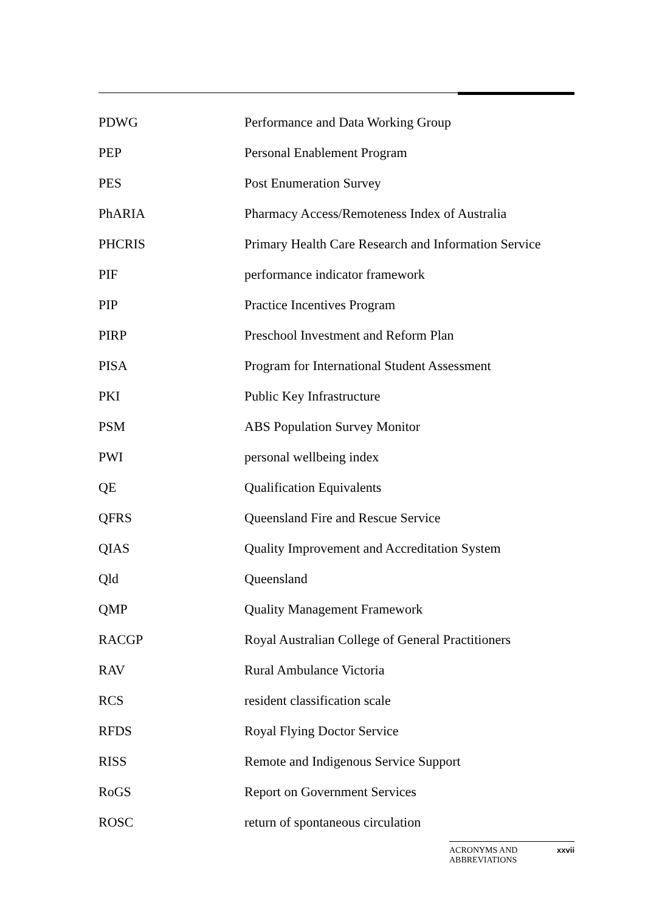| PDWG | Performance and Data Working Group |
| PEP | Personal Enablement Program |
| PES | Post Enumeration Survey |
| PhARIA | Pharmacy Access/Remoteness Index of Australia |
| PHCRIS | Primary Health Care Research and Information Service |
| PIF | performance indicator framework |
| PIP | Practice Incentives Program |
| PIRP | Preschool Investment and Reform Plan |
| PISA | Program for International Student Assessment |
| PKI | Public Key Infrastructure |
| PSM | ABS Population Survey Monitor |
| PWI | personal wellbeing index |
| QE | Qualification Equivalents |
| QFRS | Queensland Fire and Rescue Service |
| QIAS | Quality Improvement and Accreditation System |
| Qld | Queensland |
| QMP | Quality Management Framework |
| RACGP | Royal Australian College of General Practitioners |
| RAV | Rural Ambulance Victoria |
| RCS | resident classification scale |
| RFDS | Royal Flying Doctor Service |
| RISS | Remote and Indigenous Service Support |
| RoGS | Report on Government Services |
| ROSC | return of spontaneous circulation |
ACRONYMS AND
ABBREVIATIONS xxvii